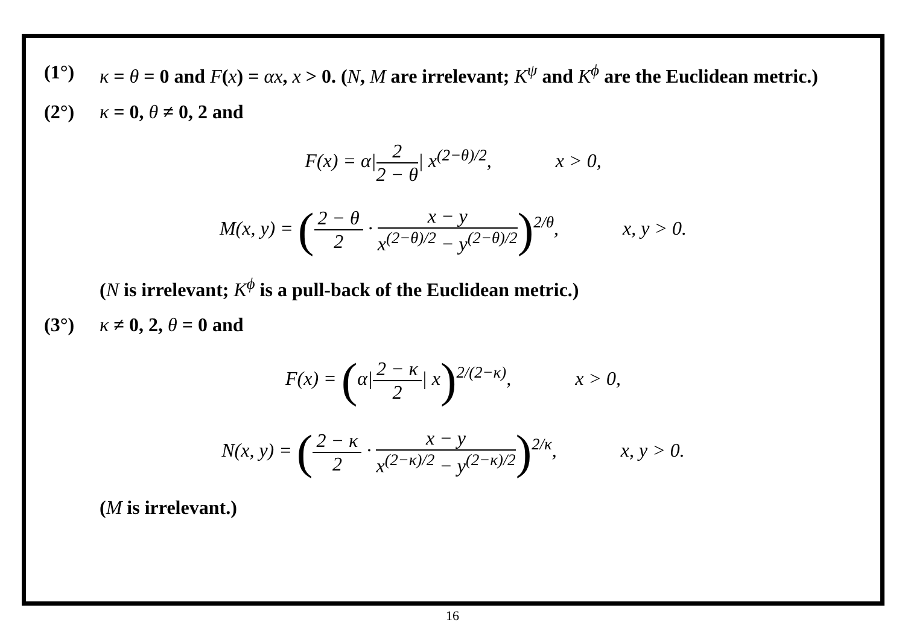(1°) κ = θ = 0 and F(x) = αx, x > 0. (N, M are irrelevant; K<sup>ψ</sup> and K<sup>ϕ</sup> are the Euclidean metric.)
(2°) κ = 0, θ ≠ 0, 2 and
F(x) = α|2 2 − θ| x<sup>(2−θ)/2</sup>, x > 0,
M(x, y) = (2 − θ 2 · x − y x<sup>(2−θ)/2</sup> − y<sup>(2−θ)/2</sup>)<sup>2/θ</sup>, x, y > 0.
(N is irrelevant; K<sup>ϕ</sup> is a pull-back of the Euclidean metric.)
(3°) κ ≠ 0, 2, θ = 0 and
F(x) = (α|2 − κ 2| x)<sup>2/(2−κ)</sup>, x > 0,
N(x, y) = (2 − κ 2 · x − y x<sup>(2−κ)/2</sup> − y<sup>(2−κ)/2</sup>)<sup>2/κ</sup>, x, y > 0.
(M is irrelevant.)
16